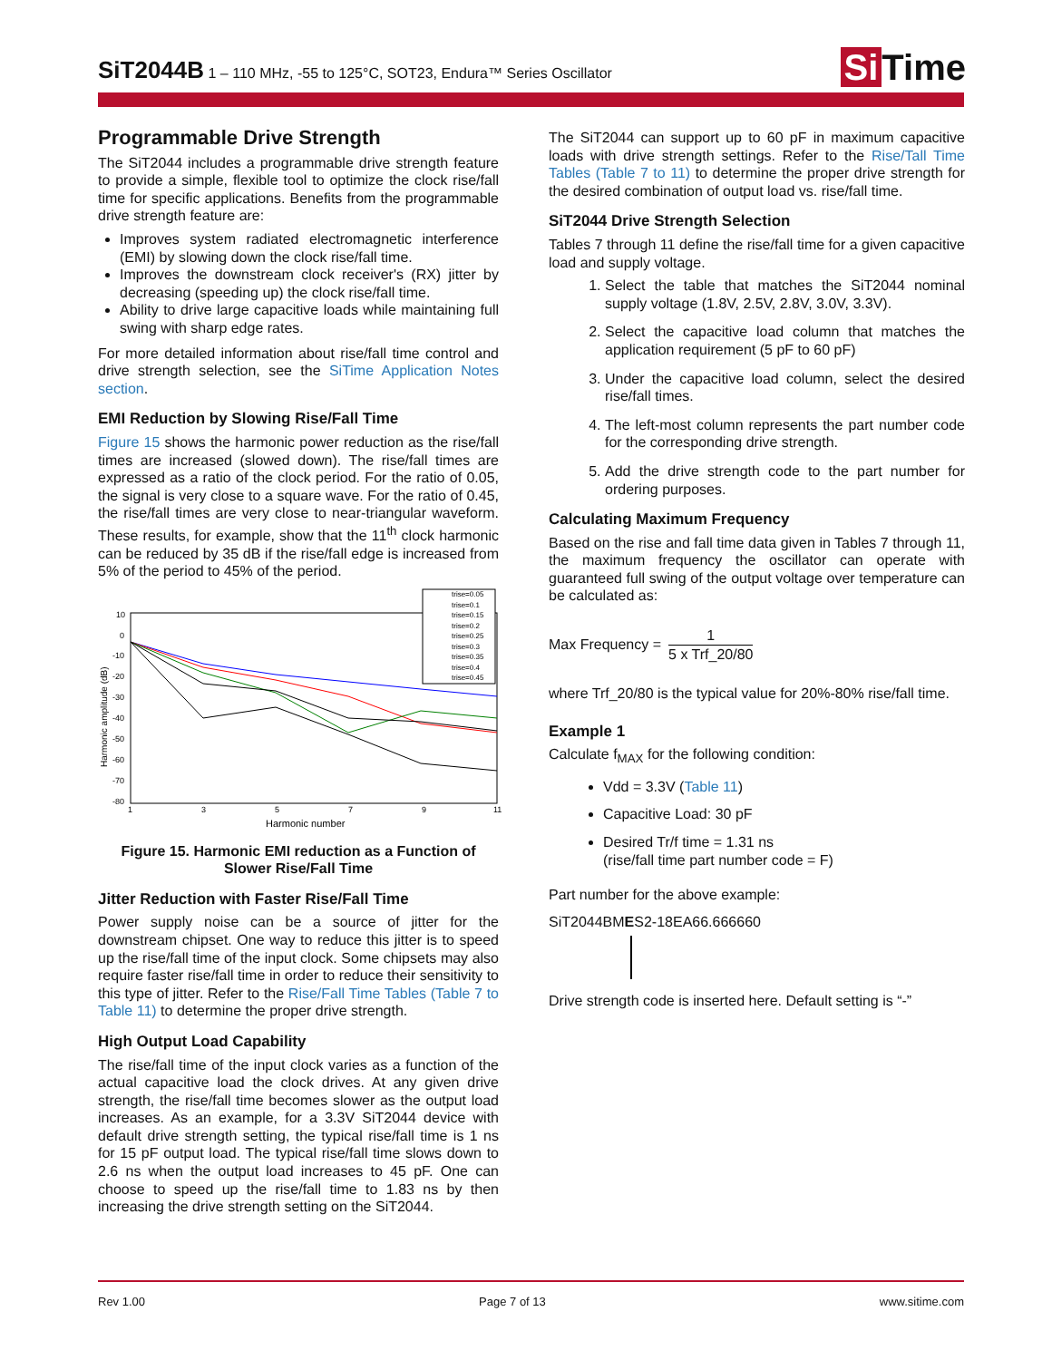SiT2044B 1 – 110 MHz, -55 to 125°C, SOT23, Endura™ Series Oscillator Si Time
Programmable Drive Strength
The SiT2044 includes a programmable drive strength feature to provide a simple, flexible tool to optimize the clock rise/fall time for specific applications. Benefits from the programmable drive strength feature are:
Improves system radiated electromagnetic interference (EMI) by slowing down the clock rise/fall time.
Improves the downstream clock receiver's (RX) jitter by decreasing (speeding up) the clock rise/fall time.
Ability to drive large capacitive loads while maintaining full swing with sharp edge rates.
For more detailed information about rise/fall time control and drive strength selection, see the SiTime Application Notes section.
EMI Reduction by Slowing Rise/Fall Time
Figure 15 shows the harmonic power reduction as the rise/fall times are increased (slowed down). The rise/fall times are expressed as a ratio of the clock period. For the ratio of 0.05, the signal is very close to a square wave. For the ratio of 0.45, the rise/fall times are very close to near-triangular waveform. These results, for example, show that the 11<sup>th</sup> clock harmonic can be reduced by 35 dB if the rise/fall edge is increased from 5% of the period to 45% of the period.
10
0
-10
-20
-30
-40
-50
-60
-70
-80
1
3
5
7
9
11
Harmonic number
Harmonic amplitude (dB)
trise=0.05
trise=0.1
trise=0.15
trise=0.2
trise=0.25
trise=0.3
trise=0.35
trise=0.4
trise=0.45
Figure 15. Harmonic EMI reduction as a Function of Slower Rise/Fall Time
Jitter Reduction with Faster Rise/Fall Time
Power supply noise can be a source of jitter for the downstream chipset. One way to reduce this jitter is to speed up the rise/fall time of the input clock. Some chipsets may also require faster rise/fall time in order to reduce their sensitivity to this type of jitter. Refer to the Rise/Fall Time Tables (Table 7 to Table 11) to determine the proper drive strength.
High Output Load Capability
The rise/fall time of the input clock varies as a function of the actual capacitive load the clock drives. At any given drive strength, the rise/fall time becomes slower as the output load increases. As an example, for a 3.3V SiT2044 device with default drive strength setting, the typical rise/fall time is 1 ns for 15 pF output load. The typical rise/fall time slows down to 2.6 ns when the output load increases to 45 pF. One can choose to speed up the rise/fall time to 1.83 ns by then increasing the drive strength setting on the SiT2044.
The SiT2044 can support up to 60 pF in maximum capacitive loads with drive strength settings. Refer to the Rise/Tall Time Tables (Table 7 to 11) to determine the proper drive strength for the desired combination of output load vs. rise/fall time.
SiT2044 Drive Strength Selection
Tables 7 through 11 define the rise/fall time for a given capacitive load and supply voltage.
1. Select the table that matches the SiT2044 nominal supply voltage (1.8V, 2.5V, 2.8V, 3.0V, 3.3V).
2. Select the capacitive load column that matches the application requirement (5 pF to 60 pF)
3. Under the capacitive load column, select the desired rise/fall times.
4. The left-most column represents the part number code for the corresponding drive strength.
5. Add the drive strength code to the part number for ordering purposes.
Calculating Maximum Frequency
Based on the rise and fall time data given in Tables 7 through 11, the maximum frequency the oscillator can operate with guaranteed full swing of the output voltage over temperature can be calculated as:
Max Frequency = 1 5 x Trf_20/80
where Trf_20/80 is the typical value for 20%-80% rise/fall time.
Example 1
Calculate f<sub>MAX</sub> for the following condition:
Vdd = 3.3V (Table 11)
Capacitive Load: 30 pF
Desired Tr/f time = 1.31 ns
(rise/fall time part number code = F)
Part number for the above example:
SiT2044BMES2-18EA66.666660
Drive strength code is inserted here. Default setting is “-”
Rev 1.00 Page 7 of 13 www.sitime.com